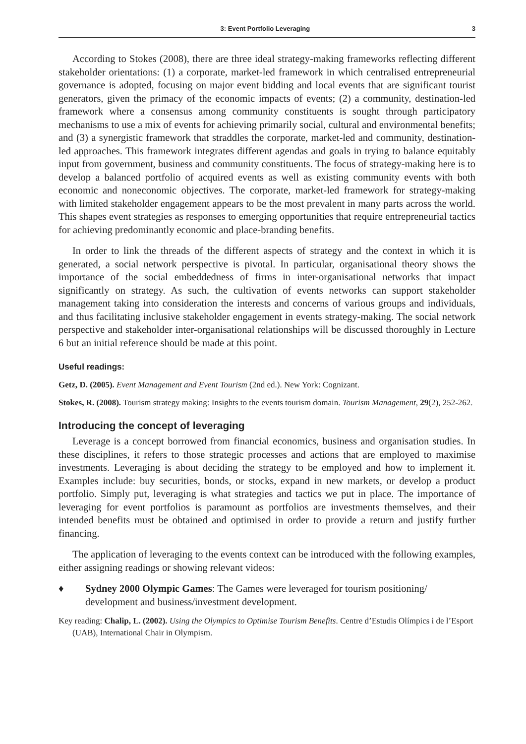3: Event Portfolio Leveraging 3
According to Stokes (2008), there are three ideal strategy-making frameworks reflecting different stakeholder orientations: (1) a corporate, market-led framework in which centralised entrepreneurial governance is adopted, focusing on major event bidding and local events that are significant tourist generators, given the primacy of the economic impacts of events; (2) a community, destination-led framework where a consensus among community constituents is sought through participatory mechanisms to use a mix of events for achieving primarily social, cultural and environmental benefits; and (3) a synergistic framework that straddles the corporate, market-led and community, destination-led approaches. This framework integrates different agendas and goals in trying to balance equitably input from government, business and community constituents. The focus of strategy-making here is to develop a balanced portfolio of acquired events as well as existing community events with both economic and noneconomic objectives. The corporate, market-led framework for strategy-making with limited stakeholder engagement appears to be the most prevalent in many parts across the world. This shapes event strategies as responses to emerging opportunities that require entrepreneurial tactics for achieving predominantly economic and place-branding benefits.
In order to link the threads of the different aspects of strategy and the context in which it is generated, a social network perspective is pivotal. In particular, organisational theory shows the importance of the social embeddedness of firms in inter-organisational networks that impact significantly on strategy. As such, the cultivation of events networks can support stakeholder management taking into consideration the interests and concerns of various groups and individuals, and thus facilitating inclusive stakeholder engagement in events strategy-making. The social network perspective and stakeholder inter-organisational relationships will be discussed thoroughly in Lecture 6 but an initial reference should be made at this point.
Useful readings:
Getz, D. (2005). Event Management and Event Tourism (2nd ed.). New York: Cognizant.
Stokes, R. (2008). Tourism strategy making: Insights to the events tourism domain. Tourism Management, 29(2), 252-262.
Introducing the concept of leveraging
Leverage is a concept borrowed from financial economics, business and organisation studies. In these disciplines, it refers to those strategic processes and actions that are employed to maximise investments. Leveraging is about deciding the strategy to be employed and how to implement it. Examples include: buy securities, bonds, or stocks, expand in new markets, or develop a product portfolio. Simply put, leveraging is what strategies and tactics we put in place. The importance of leveraging for event portfolios is paramount as portfolios are investments themselves, and their intended benefits must be obtained and optimised in order to provide a return and justify further financing.
The application of leveraging to the events context can be introduced with the following examples, either assigning readings or showing relevant videos:
♦ Sydney 2000 Olympic Games: The Games were leveraged for tourism positioning/ development and business/investment development.
Key reading: Chalip, L. (2002). Using the Olympics to Optimise Tourism Benefits. Centre d’Estudis Olímpics i de l’Esport (UAB), International Chair in Olympism.